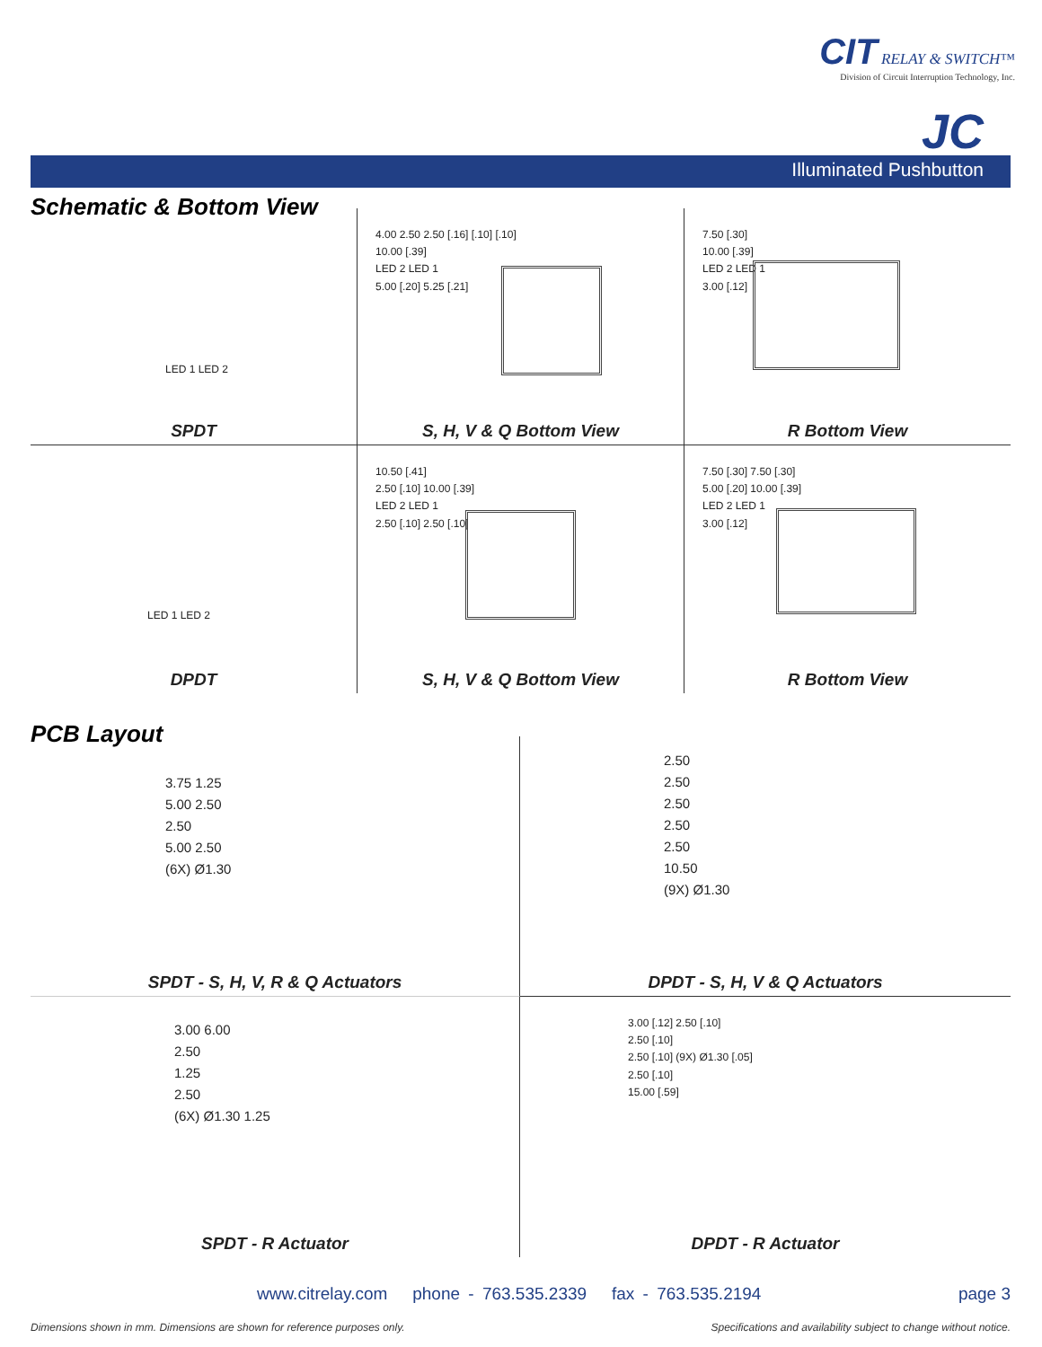CIT RELAY & SWITCH™
Division of Circuit Interruption Technology, Inc.
JC
Illuminated Pushbutton
Schematic & Bottom View
LED 1 LED 2
SPDT
4.00 2.50 2.50 [.16] [.10] [.10]
10.00 [.39]
LED 2 LED 1
5.00 [.20] 5.25 [.21]
S, H, V & Q Bottom View
7.50 [.30]
10.00 [.39]
LED 2 LED 1
3.00 [.12]
R Bottom View
LED 1 LED 2
DPDT
10.50 [.41]
2.50 [.10] 10.00 [.39]
LED 2 LED 1
2.50 [.10] 2.50 [.10]
S, H, V & Q Bottom View
7.50 [.30] 7.50 [.30]
5.00 [.20] 10.00 [.39]
LED 2 LED 1
3.00 [.12]
R Bottom View
PCB Layout
3.75 1.25
5.00 2.50
2.50
5.00 2.50
(6X) Ø1.30
SPDT - S, H, V, R & Q Actuators
2.50
2.50
2.50
2.50
2.50
10.50
(9X) Ø1.30
DPDT - S, H, V & Q Actuators
3.00 6.00
2.50
1.25
2.50
(6X) Ø1.30 1.25
SPDT - R Actuator
3.00 [.12] 2.50 [.10]
2.50 [.10]
2.50 [.10] (9X) Ø1.30 [.05]
2.50 [.10]
15.00 [.59]
DPDT - R Actuator
www.citrelay.com phone - 763.535.2339 fax - 763.535.2194
page 3
Dimensions shown in mm. Dimensions are shown for reference purposes only.
Specifications and availability subject to change without notice.